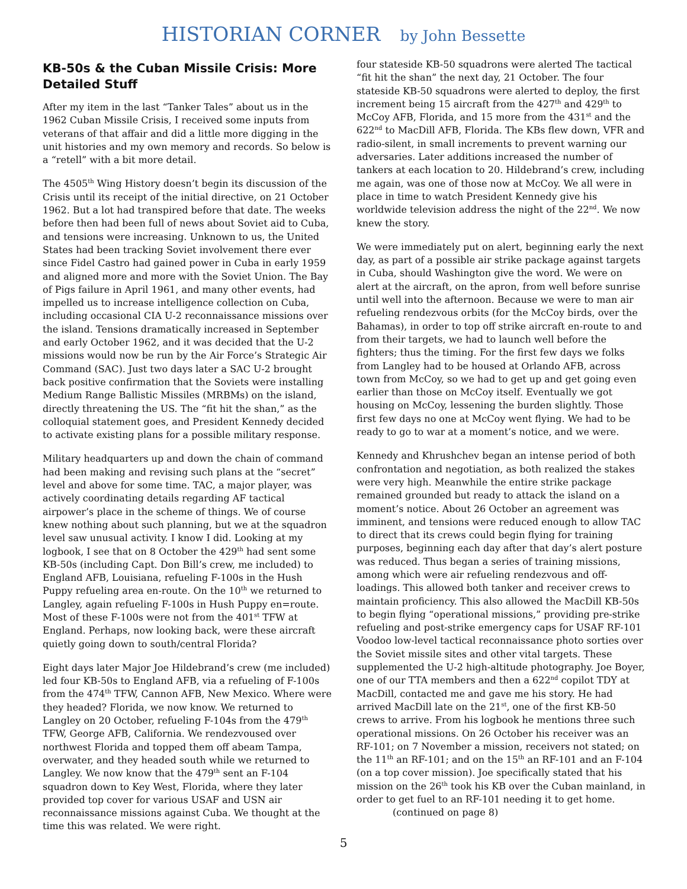HISTORIAN CORNER by John Bessette
KB-50s & the Cuban Missile Crisis: More Detailed Stuff
After my item in the last “Tanker Tales” about us in the 1962 Cuban Missile Crisis, I received some inputs from veterans of that affair and did a little more digging in the unit histories and my own memory and records. So below is a “retell” with a bit more detail.
The 4505<sup>th</sup> Wing History doesn’t begin its discussion of the Crisis until its receipt of the initial directive, on 21 October 1962. But a lot had transpired before that date. The weeks before then had been full of news about Soviet aid to Cuba, and tensions were increasing. Unknown to us, the United States had been tracking Soviet involvement there ever since Fidel Castro had gained power in Cuba in early 1959 and aligned more and more with the Soviet Union. The Bay of Pigs failure in April 1961, and many other events, had impelled us to increase intelligence collection on Cuba, including occasional CIA U-2 reconnaissance missions over the island. Tensions dramatically increased in September and early October 1962, and it was decided that the U-2 missions would now be run by the Air Force’s Strategic Air Command (SAC). Just two days later a SAC U-2 brought back positive confirmation that the Soviets were installing Medium Range Ballistic Missiles (MRBMs) on the island, directly threatening the US. The “fit hit the shan,” as the colloquial statement goes, and President Kennedy decided to activate existing plans for a possible military response.
Military headquarters up and down the chain of command had been making and revising such plans at the “secret” level and above for some time. TAC, a major player, was actively coordinating details regarding AF tactical airpower’s place in the scheme of things. We of course knew nothing about such planning, but we at the squadron level saw unusual activity. I know I did. Looking at my logbook, I see that on 8 October the 429<sup>th</sup> had sent some KB-50s (including Capt. Don Bill’s crew, me included) to England AFB, Louisiana, refueling F-100s in the Hush Puppy refueling area en-route. On the 10<sup>th</sup> we returned to Langley, again refueling F-100s in Hush Puppy en=route. Most of these F-100s were not from the 401<sup>st</sup> TFW at England. Perhaps, now looking back, were these aircraft quietly going down to south/central Florida?
Eight days later Major Joe Hildebrand’s crew (me included) led four KB-50s to England AFB, via a refueling of F-100s from the 474<sup>th</sup> TFW, Cannon AFB, New Mexico. Where were they headed? Florida, we now know. We returned to Langley on 20 October, refueling F-104s from the 479<sup>th</sup> TFW, George AFB, California. We rendezvoused over northwest Florida and topped them off abeam Tampa, overwater, and they headed south while we returned to Langley. We now know that the 479<sup>th</sup> sent an F-104 squadron down to Key West, Florida, where they later provided top cover for various USAF and USN air reconnaissance missions against Cuba. We thought at the time this was related. We were right.
four stateside KB-50 squadrons were alerted The tactical “fit hit the shan” the next day, 21 October. The four stateside KB-50 squadrons were alerted to deploy, the first increment being 15 aircraft from the 427<sup>th</sup> and 429<sup>th</sup> to McCoy AFB, Florida, and 15 more from the 431<sup>st</sup> and the 622<sup>nd</sup> to MacDill AFB, Florida. The KBs flew down, VFR and radio-silent, in small increments to prevent warning our adversaries. Later additions increased the number of tankers at each location to 20. Hildebrand’s crew, including me again, was one of those now at McCoy. We all were in place in time to watch President Kennedy give his worldwide television address the night of the 22<sup>nd</sup>. We now knew the story.
We were immediately put on alert, beginning early the next day, as part of a possible air strike package against targets in Cuba, should Washington give the word. We were on alert at the aircraft, on the apron, from well before sunrise until well into the afternoon. Because we were to man air refueling rendezvous orbits (for the McCoy birds, over the Bahamas), in order to top off strike aircraft en-route to and from their targets, we had to launch well before the fighters; thus the timing. For the first few days we folks from Langley had to be housed at Orlando AFB, across town from McCoy, so we had to get up and get going even earlier than those on McCoy itself. Eventually we got housing on McCoy, lessening the burden slightly. Those first few days no one at McCoy went flying. We had to be ready to go to war at a moment’s notice, and we were.
Kennedy and Khrushchev began an intense period of both confrontation and negotiation, as both realized the stakes were very high. Meanwhile the entire strike package remained grounded but ready to attack the island on a moment’s notice. About 26 October an agreement was imminent, and tensions were reduced enough to allow TAC to direct that its crews could begin flying for training purposes, beginning each day after that day’s alert posture was reduced. Thus began a series of training missions, among which were air refueling rendezvous and off-loadings. This allowed both tanker and receiver crews to maintain proficiency. This also allowed the MacDill KB-50s to begin flying “operational missions,” providing pre-strike refueling and post-strike emergency caps for USAF RF-101 Voodoo low-level tactical reconnaissance photo sorties over the Soviet missile sites and other vital targets. These supplemented the U-2 high-altitude photography. Joe Boyer, one of our TTA members and then a 622<sup>nd</sup> copilot TDY at MacDill, contacted me and gave me his story. He had arrived MacDill late on the 21<sup>st</sup>, one of the first KB-50 crews to arrive. From his logbook he mentions three such operational missions. On 26 October his receiver was an RF-101; on 7 November a mission, receivers not stated; on the 11<sup>th</sup> an RF-101; and on the 15<sup>th</sup> an RF-101 and an F-104 (on a top cover mission). Joe specifically stated that his mission on the 26<sup>th</sup> took his KB over the Cuban mainland, in order to get fuel to an RF-101 needing it to get home. (continued on page 8)
5